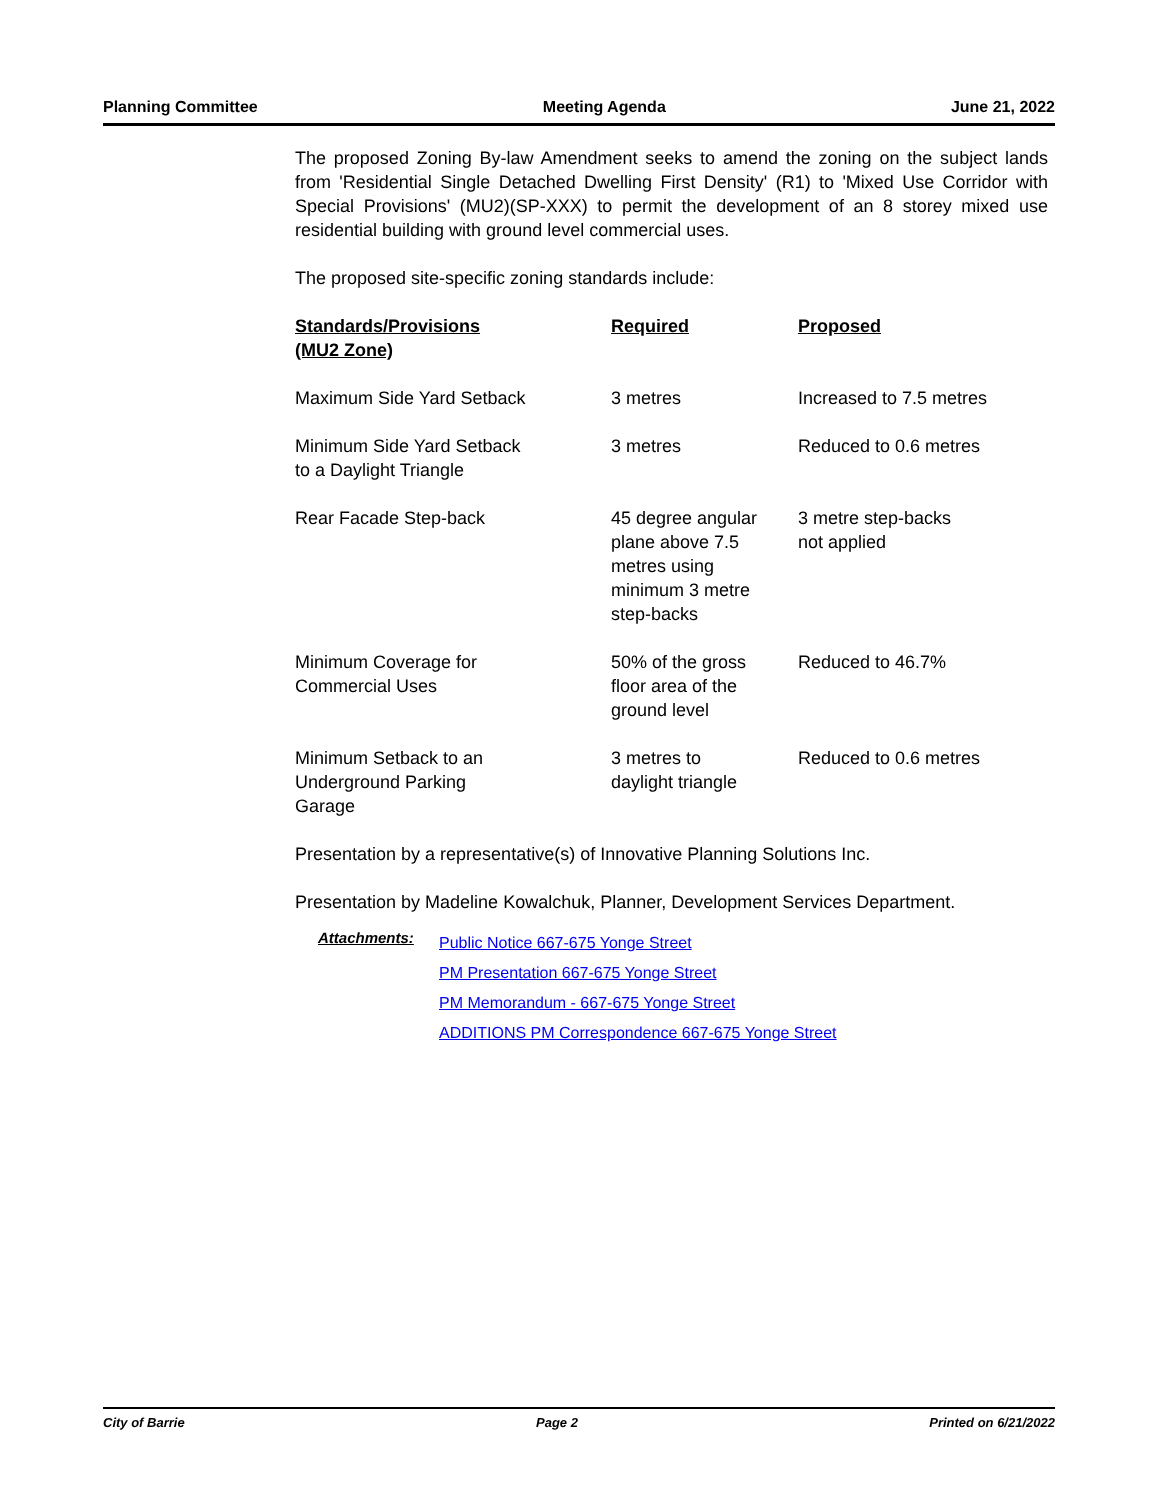Planning Committee Meeting Agenda June 21, 2022
The proposed Zoning By-law Amendment seeks to amend the zoning on the subject lands from 'Residential Single Detached Dwelling First Density' (R1) to 'Mixed Use Corridor with Special Provisions' (MU2)(SP-XXX) to permit the development of an 8 storey mixed use residential building with ground level commercial uses.
The proposed site-specific zoning standards include:
| Standards/Provisions (MU2 Zone) | Required | Proposed |
| --- | --- | --- |
| Maximum Side Yard Setback | 3 metres | Increased to 7.5 metres |
| Minimum Side Yard Setback to a Daylight Triangle | 3 metres | Reduced to 0.6 metres |
| Rear Facade Step-back | 45 degree angular plane above 7.5 metres using minimum 3 metre step-backs | 3 metre step-backs not applied |
| Minimum Coverage for Commercial Uses | 50% of the gross floor area of the ground level | Reduced to 46.7% |
| Minimum Setback to an Underground Parking Garage | 3 metres to daylight triangle | Reduced to 0.6 metres |
Presentation by a representative(s) of Innovative Planning Solutions Inc.
Presentation by Madeline Kowalchuk, Planner, Development Services Department.
Attachments:
Public Notice 667-675 Yonge Street
PM Presentation 667-675 Yonge Street
PM Memorandum - 667-675 Yonge Street
ADDITIONS PM Correspondence 667-675 Yonge Street
City of Barrie Page 2 Printed on 6/21/2022